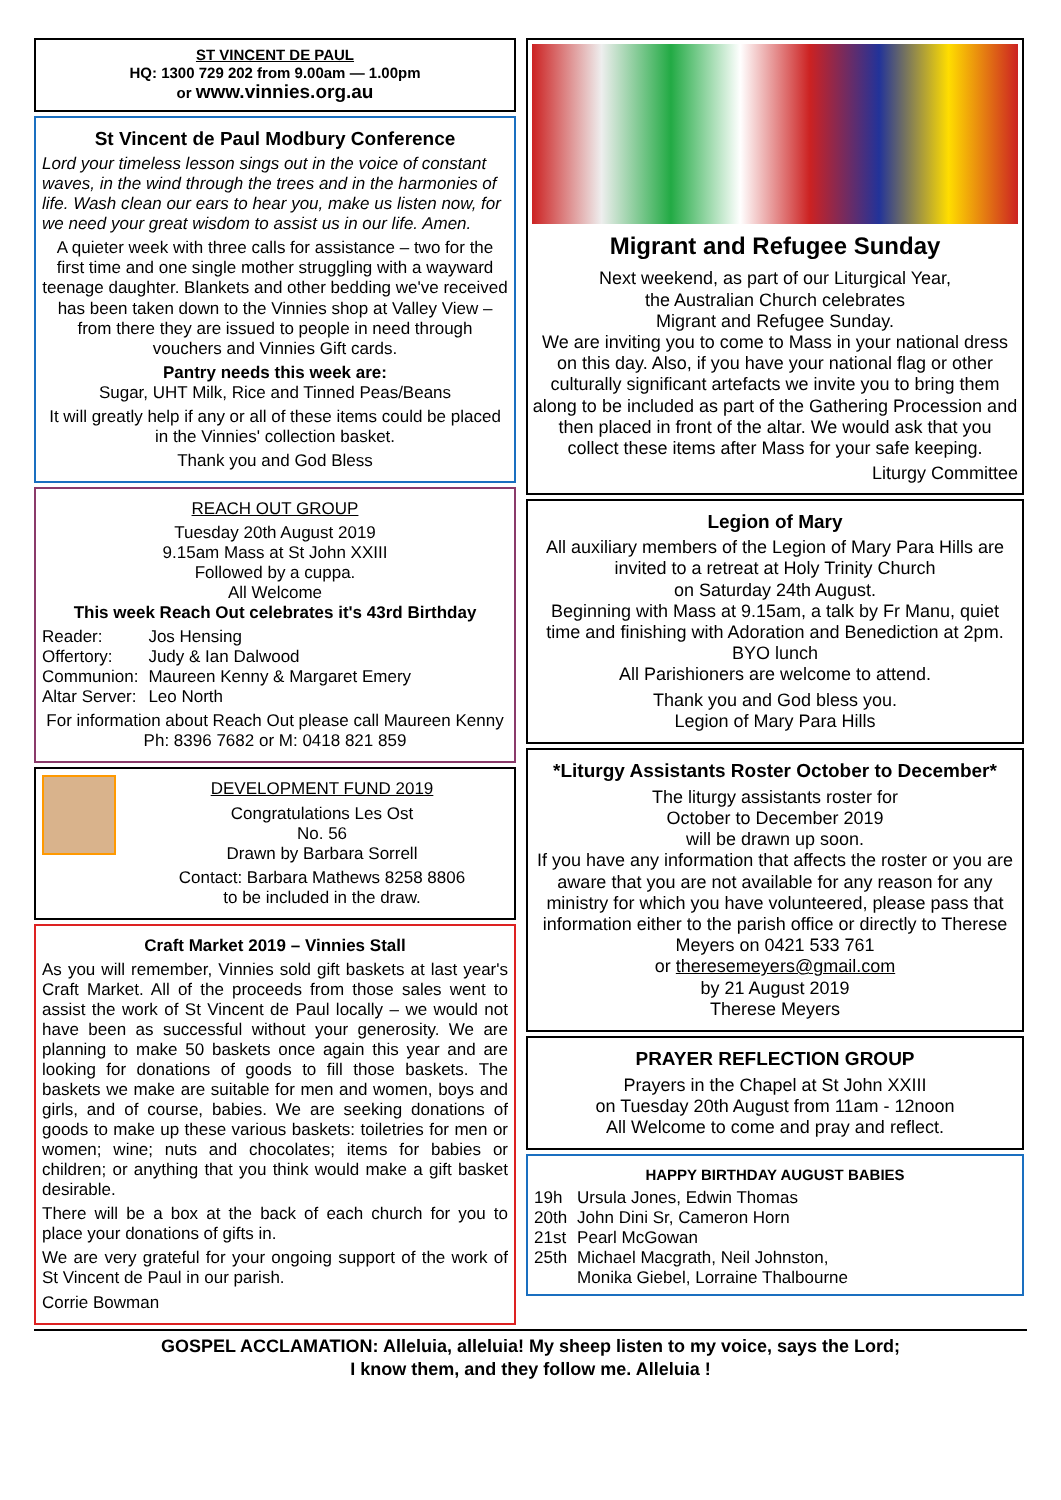ST VINCENT DE PAUL
HQ: 1300 729 202 from 9.00am — 1.00pm
or www.vinnies.org.au
St Vincent de Paul Modbury Conference
Lord your timeless lesson sings out in the voice of constant waves, in the wind through the trees and in the harmonies of life. Wash clean our ears to hear you, make us listen now, for we need your great wisdom to assist us in our life. Amen.
A quieter week with three calls for assistance – two for the first time and one single mother struggling with a wayward teenage daughter. Blankets and other bedding we've received has been taken down to the Vinnies shop at Valley View – from there they are issued to people in need through vouchers and Vinnies Gift cards.
Pantry needs this week are:
Sugar, UHT Milk, Rice and Tinned Peas/Beans
It will greatly help if any or all of these items could be placed in the Vinnies' collection basket.
Thank you and God Bless
REACH OUT GROUP
Tuesday 20th August 2019
9.15am Mass at St John XXIII
Followed by a cuppa.
All Welcome
This week Reach Out celebrates it's 43rd Birthday
| Reader: | Jos Hensing |
| Offertory: | Judy & Ian Dalwood |
| Communion: | Maureen Kenny & Margaret Emery |
| Altar Server: | Leo North |
For information about Reach Out please call Maureen Kenny Ph: 8396 7682 or M: 0418 821 859
DEVELOPMENT FUND 2019
Congratulations Les Ost
No. 56
Drawn by Barbara Sorrell
Contact: Barbara Mathews 8258 8806
to be included in the draw.
Craft Market 2019 – Vinnies Stall
As you will remember, Vinnies sold gift baskets at last year's Craft Market. All of the proceeds from those sales went to assist the work of St Vincent de Paul locally – we would not have been as successful without your generosity. We are planning to make 50 baskets once again this year and are looking for donations of goods to fill those baskets. The baskets we make are suitable for men and women, boys and girls, and of course, babies. We are seeking donations of goods to make up these various baskets: toiletries for men or women; wine; nuts and chocolates; items for babies or children; or anything that you think would make a gift basket desirable.
There will be a box at the back of each church for you to place your donations of gifts in.
We are very grateful for your ongoing support of the work of St Vincent de Paul in our parish.
Corrie Bowman
Migrant and Refugee Sunday
Next weekend, as part of our Liturgical Year,
the Australian Church celebrates
Migrant and Refugee Sunday.
We are inviting you to come to Mass in your national dress on this day. Also, if you have your national flag or other culturally significant artefacts we invite you to bring them along to be included as part of the Gathering Procession and then placed in front of the altar. We would ask that you collect these items after Mass for your safe keeping.
Liturgy Committee
Legion of Mary
All auxiliary members of the Legion of Mary Para Hills are invited to a retreat at Holy Trinity Church
on Saturday 24th August.
Beginning with Mass at 9.15am, a talk by Fr Manu, quiet time and finishing with Adoration and Benediction at 2pm.
BYO lunch
All Parishioners are welcome to attend.
Thank you and God bless you.
Legion of Mary Para Hills
*Liturgy Assistants Roster October to December*
The liturgy assistants roster for
October to December 2019
will be drawn up soon.
If you have any information that affects the roster or you are aware that you are not available for any reason for any ministry for which you have volunteered, please pass that information either to the parish office or directly to Therese Meyers on 0421 533 761
or theresemeyers@gmail.com
by 21 August 2019
Therese Meyers
PRAYER REFLECTION GROUP
Prayers in the Chapel at St John XXIII
on Tuesday 20th August from 11am - 12noon
All Welcome to come and pray and reflect.
HAPPY BIRTHDAY AUGUST BABIES
| 19h | Ursula Jones, Edwin Thomas |
| 20th | John Dini Sr, Cameron Horn |
| 21st | Pearl McGowan |
| 25th | Michael Macgrath, Neil Johnston, Monika Giebel, Lorraine Thalbourne |
GOSPEL ACCLAMATION: Alleluia, alleluia! My sheep listen to my voice, says the Lord;
I know them, and they follow me. Alleluia !